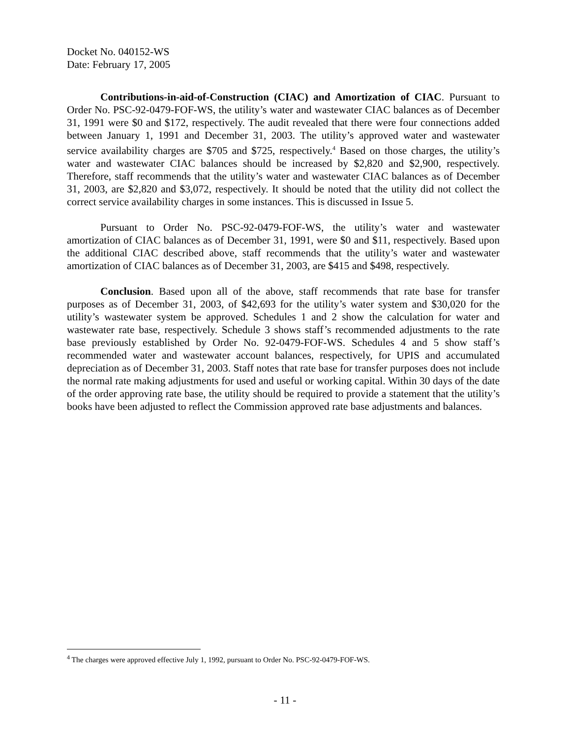Docket No. 040152-WS
Date: February 17, 2005
Contributions-in-aid-of-Construction (CIAC) and Amortization of CIAC. Pursuant to Order No. PSC-92-0479-FOF-WS, the utility’s water and wastewater CIAC balances as of December 31, 1991 were $0 and $172, respectively. The audit revealed that there were four connections added between January 1, 1991 and December 31, 2003. The utility’s approved water and wastewater service availability charges are $705 and $725, respectively.<sup>4</sup> Based on those charges, the utility’s water and wastewater CIAC balances should be increased by $2,820 and $2,900, respectively. Therefore, staff recommends that the utility’s water and wastewater CIAC balances as of December 31, 2003, are $2,820 and $3,072, respectively. It should be noted that the utility did not collect the correct service availability charges in some instances. This is discussed in Issue 5.
Pursuant to Order No. PSC-92-0479-FOF-WS, the utility’s water and wastewater amortization of CIAC balances as of December 31, 1991, were $0 and $11, respectively. Based upon the additional CIAC described above, staff recommends that the utility’s water and wastewater amortization of CIAC balances as of December 31, 2003, are $415 and $498, respectively.
Conclusion. Based upon all of the above, staff recommends that rate base for transfer purposes as of December 31, 2003, of $42,693 for the utility’s water system and $30,020 for the utility’s wastewater system be approved. Schedules 1 and 2 show the calculation for water and wastewater rate base, respectively. Schedule 3 shows staff’s recommended adjustments to the rate base previously established by Order No. 92-0479-FOF-WS. Schedules 4 and 5 show staff’s recommended water and wastewater account balances, respectively, for UPIS and accumulated depreciation as of December 31, 2003. Staff notes that rate base for transfer purposes does not include the normal rate making adjustments for used and useful or working capital. Within 30 days of the date of the order approving rate base, the utility should be required to provide a statement that the utility’s books have been adjusted to reflect the Commission approved rate base adjustments and balances.
<sup>4</sup> The charges were approved effective July 1, 1992, pursuant to Order No. PSC-92-0479-FOF-WS.
- 11 -